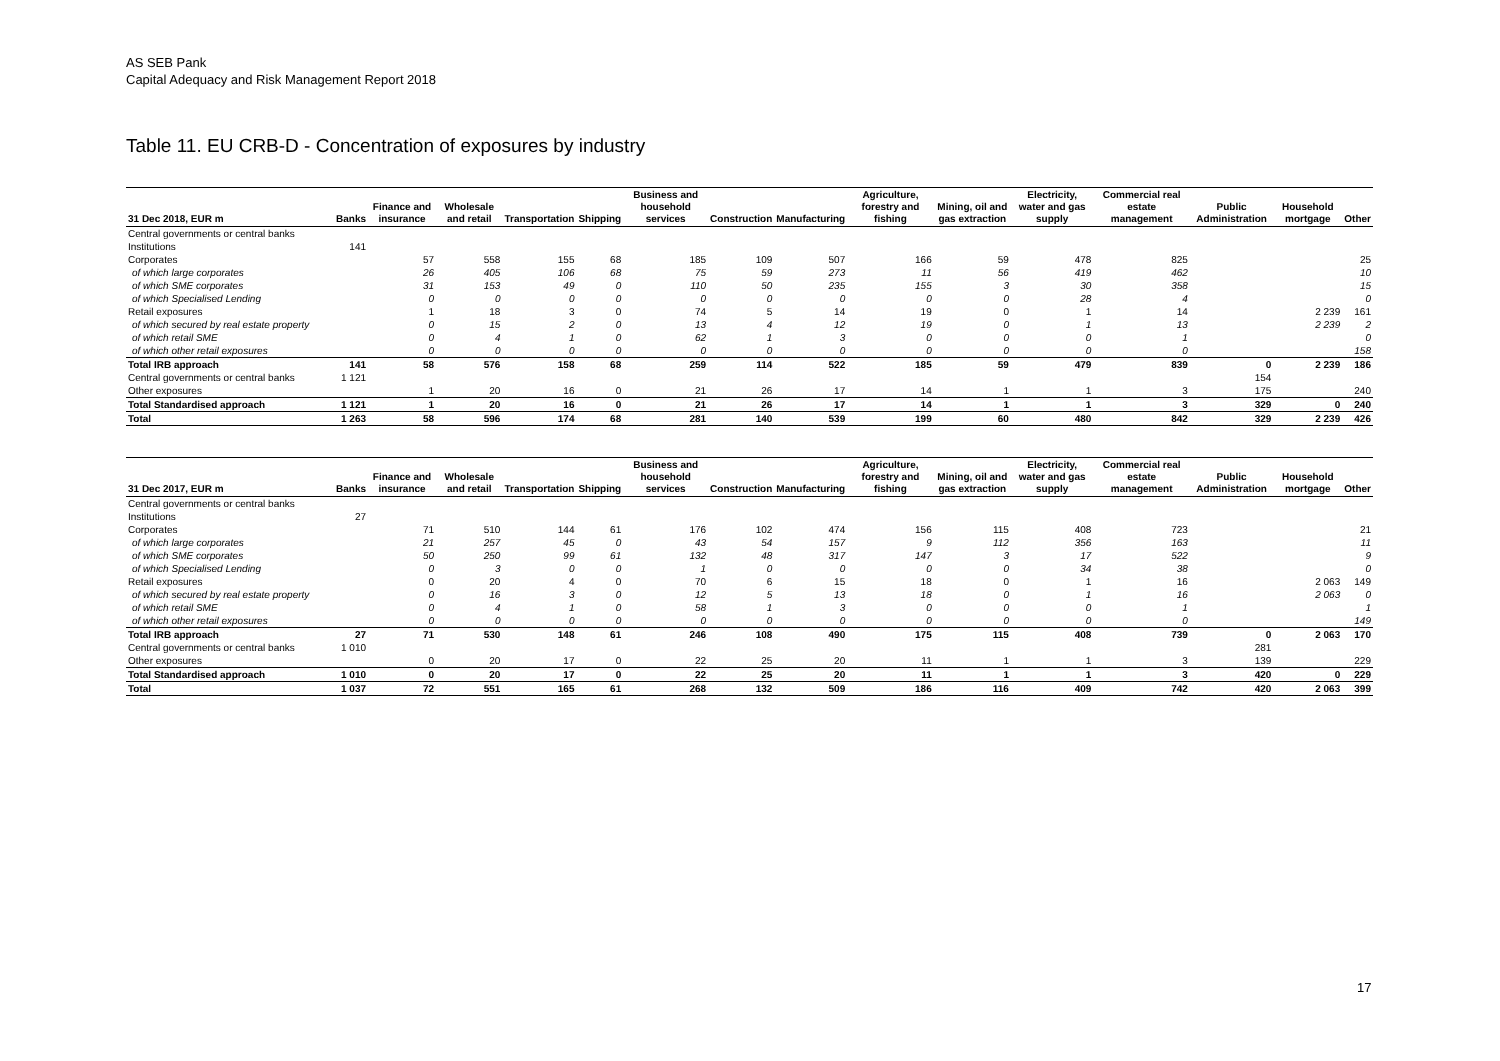AS SEB Pank
Capital Adequacy and Risk Management Report 2018
Table 11. EU CRB-D - Concentration of exposures by industry
| 31 Dec 2018, EUR m | Banks | Finance and insurance | Wholesale and retail | Transportation | Shipping | Business and household services | Construction | Manufacturing | Agriculture, forestry and fishing | Mining, oil and gas extraction | Electricity, water and gas supply | Commercial real estate management | Public Administration | Household mortgage | Other |
| --- | --- | --- | --- | --- | --- | --- | --- | --- | --- | --- | --- | --- | --- | --- | --- |
| Central governments or central banks | | | | | | | | | | | | | | | |
| Institutions | 141 | | | | | | | | | | | | | | |
| Corporates | | 57 | 558 | 155 | 68 | 185 | 109 | 507 | 166 | 59 | 478 | 825 | | | 25 |
| of which large corporates | | 26 | 405 | 106 | 68 | 75 | 59 | 273 | 11 | 56 | 419 | 462 | | | 10 |
| of which SME corporates | | 31 | 153 | 49 | 0 | 110 | 50 | 235 | 155 | 3 | 30 | 358 | | | 15 |
| of which Specialised Lending | | 0 | 0 | 0 | 0 | 0 | 0 | 0 | 0 | 0 | 28 | 4 | | | 0 |
| Retail exposures | | 1 | 18 | 3 | 0 | 74 | 5 | 14 | 19 | 0 | 1 | 14 | | 2 239 | 161 |
| of which secured by real estate property | | 0 | 15 | 2 | 0 | 13 | 4 | 12 | 19 | 0 | 1 | 13 | | 2 239 | 2 |
| of which retail SME | | 0 | 4 | 1 | 0 | 62 | 1 | 3 | 0 | 0 | 0 | 1 | | | 0 |
| of which other retail exposures | | 0 | 0 | 0 | 0 | 0 | 0 | 0 | 0 | 0 | 0 | 0 | | | 158 |
| Total IRB approach | 141 | 58 | 576 | 158 | 68 | 259 | 114 | 522 | 185 | 59 | 479 | 839 | 0 | 2 239 | 186 |
| Central governments or central banks | 1 121 | | | | | | | | | | | | 154 | | |
| Other exposures | | 1 | 20 | 16 | 0 | 21 | 26 | 17 | 14 | 1 | 1 | 3 | 175 | | 240 |
| Total Standardised approach | 1 121 | 1 | 20 | 16 | 0 | 21 | 26 | 17 | 14 | 1 | 1 | 3 | 329 | 0 | 240 |
| Total | 1 263 | 58 | 596 | 174 | 68 | 281 | 140 | 539 | 199 | 60 | 480 | 842 | 329 | 2 239 | 426 |
| 31 Dec 2017, EUR m | Banks | Finance and insurance | Wholesale and retail | Transportation | Shipping | Business and household services | Construction | Manufacturing | Agriculture, forestry and fishing | Mining, oil and gas extraction | Electricity, water and gas supply | Commercial real estate management | Public Administration | Household mortgage | Other |
| --- | --- | --- | --- | --- | --- | --- | --- | --- | --- | --- | --- | --- | --- | --- | --- |
| Central governments or central banks | | | | | | | | | | | | | | | |
| Institutions | 27 | | | | | | | | | | | | | | |
| Corporates | | 71 | 510 | 144 | 61 | 176 | 102 | 474 | 156 | 115 | 408 | 723 | | | 21 |
| of which large corporates | | 21 | 257 | 45 | 0 | 43 | 54 | 157 | 9 | 112 | 356 | 163 | | | 11 |
| of which SME corporates | | 50 | 250 | 99 | 61 | 132 | 48 | 317 | 147 | 3 | 17 | 522 | | | 9 |
| of which Specialised Lending | | 0 | 3 | 0 | 0 | 1 | 0 | 0 | 0 | 0 | 34 | 38 | | | 0 |
| Retail exposures | | 0 | 20 | 4 | 0 | 70 | 6 | 15 | 18 | 0 | 1 | 16 | | 2 063 | 149 |
| of which secured by real estate property | | 0 | 16 | 3 | 0 | 12 | 5 | 13 | 18 | 0 | 1 | 16 | | 2 063 | 0 |
| of which retail SME | | 0 | 4 | 1 | 0 | 58 | 1 | 3 | 0 | 0 | 0 | 1 | | | 1 |
| of which other retail exposures | | 0 | 0 | 0 | 0 | 0 | 0 | 0 | 0 | 0 | 0 | 0 | | | 149 |
| Total IRB approach | 27 | 71 | 530 | 148 | 61 | 246 | 108 | 490 | 175 | 115 | 408 | 739 | 0 | 2 063 | 170 |
| Central governments or central banks | 1 010 | | | | | | | | | | | | 281 | | |
| Other exposures | | 0 | 20 | 17 | 0 | 22 | 25 | 20 | 11 | 1 | 1 | 3 | 139 | | 229 |
| Total Standardised approach | 1 010 | 0 | 20 | 17 | 0 | 22 | 25 | 20 | 11 | 1 | 1 | 3 | 420 | 0 | 229 |
| Total | 1 037 | 72 | 551 | 165 | 61 | 268 | 132 | 509 | 186 | 116 | 409 | 742 | 420 | 2 063 | 399 |
17